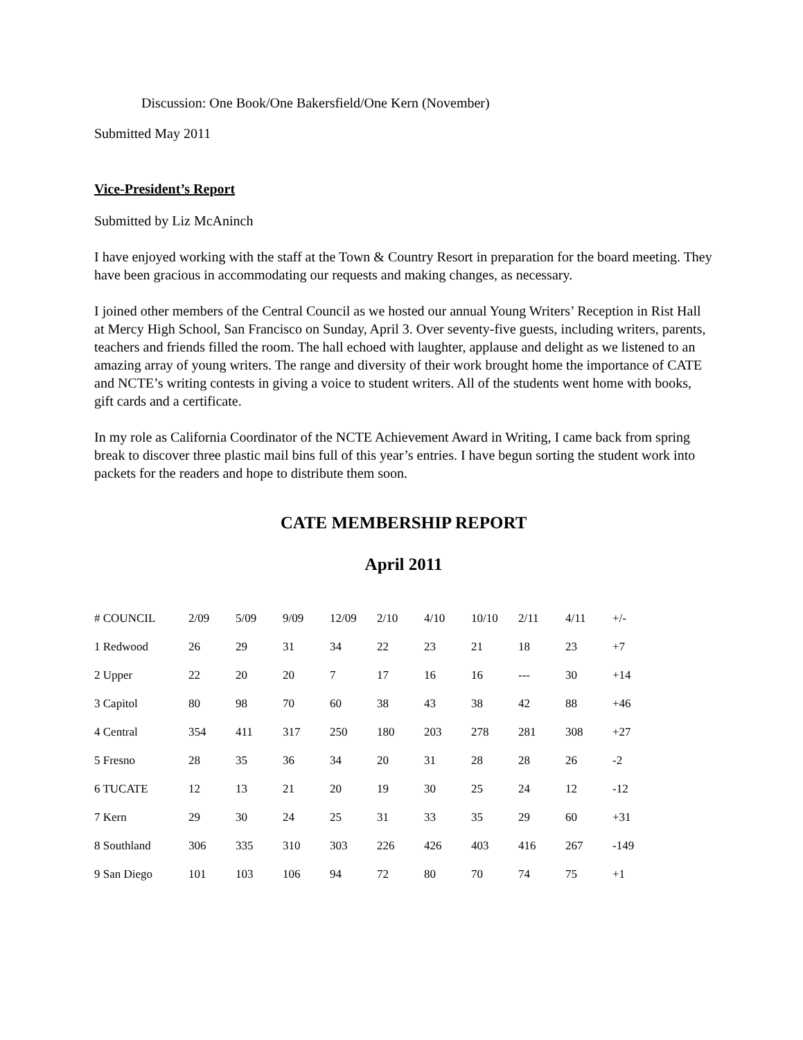Discussion: One Book/One Bakersfield/One Kern (November)
Submitted May 2011
Vice-President’s Report
Submitted by Liz McAninch
I have enjoyed working with the staff at the Town & Country Resort in preparation for the board meeting. They have been gracious in accommodating our requests and making changes, as necessary.
I joined other members of the Central Council as we hosted our annual Young Writers’ Reception in Rist Hall at Mercy High School, San Francisco on Sunday, April 3. Over seventy-five guests, including writers, parents, teachers and friends filled the room. The hall echoed with laughter, applause and delight as we listened to an amazing array of young writers. The range and diversity of their work brought home the importance of CATE and NCTE’s writing contests in giving a voice to student writers. All of the students went home with books, gift cards and a certificate.
In my role as California Coordinator of the NCTE Achievement Award in Writing, I came back from spring break to discover three plastic mail bins full of this year’s entries. I have begun sorting the student work into packets for the readers and hope to distribute them soon.
CATE MEMBERSHIP REPORT
April 2011
| # COUNCIL | 2/09 | 5/09 | 9/09 | 12/09 | 2/10 | 4/10 | 10/10 | 2/11 | 4/11 | +/- |
| --- | --- | --- | --- | --- | --- | --- | --- | --- | --- | --- |
| 1 Redwood | 26 | 29 | 31 | 34 | 22 | 23 | 21 | 18 | 23 | +7 |
| 2 Upper | 22 | 20 | 20 | 7 | 17 | 16 | 16 | --- | 30 | +14 |
| 3 Capitol | 80 | 98 | 70 | 60 | 38 | 43 | 38 | 42 | 88 | +46 |
| 4 Central | 354 | 411 | 317 | 250 | 180 | 203 | 278 | 281 | 308 | +27 |
| 5 Fresno | 28 | 35 | 36 | 34 | 20 | 31 | 28 | 28 | 26 | -2 |
| 6 TUCATE | 12 | 13 | 21 | 20 | 19 | 30 | 25 | 24 | 12 | -12 |
| 7 Kern | 29 | 30 | 24 | 25 | 31 | 33 | 35 | 29 | 60 | +31 |
| 8 Southland | 306 | 335 | 310 | 303 | 226 | 426 | 403 | 416 | 267 | -149 |
| 9 San Diego | 101 | 103 | 106 | 94 | 72 | 80 | 70 | 74 | 75 | +1 |